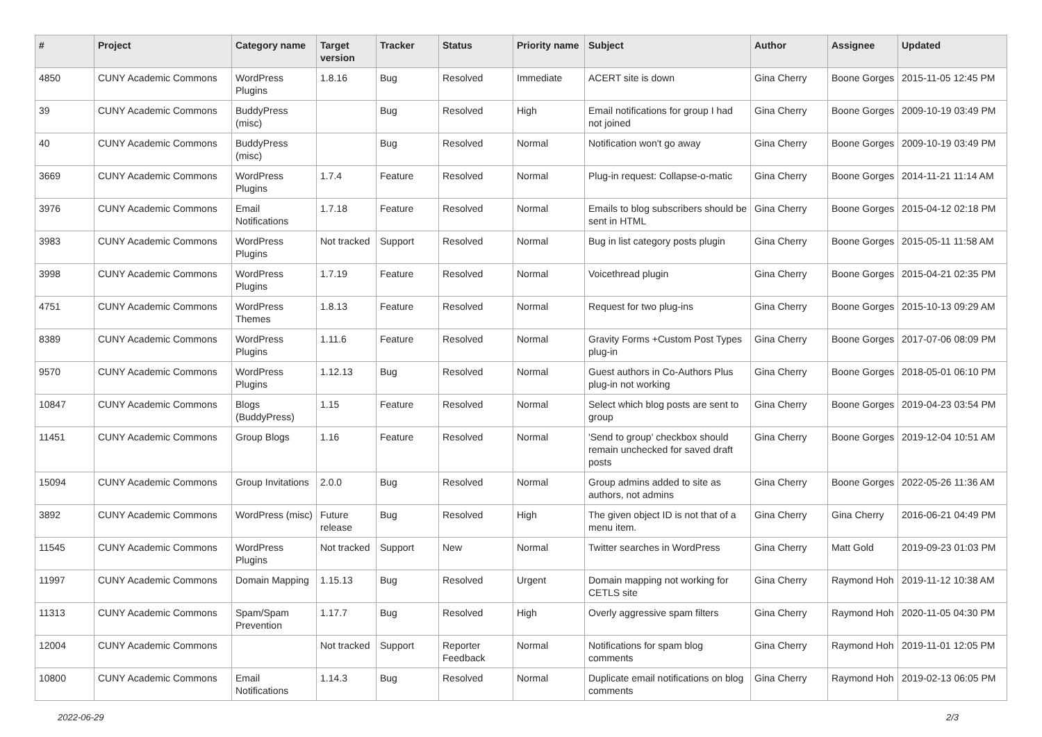| # | Project | Category name | Target version | Tracker | Status | Priority name | Subject | Author | Assignee | Updated |
| --- | --- | --- | --- | --- | --- | --- | --- | --- | --- | --- |
| 4850 | CUNY Academic Commons | WordPress Plugins | 1.8.16 | Bug | Resolved | Immediate | ACERT site is down | Gina Cherry | Boone Gorges | 2015-11-05 12:45 PM |
| 39 | CUNY Academic Commons | BuddyPress (misc) | | Bug | Resolved | High | Email notifications for group I had not joined | Gina Cherry | Boone Gorges | 2009-10-19 03:49 PM |
| 40 | CUNY Academic Commons | BuddyPress (misc) | | Bug | Resolved | Normal | Notification won't go away | Gina Cherry | Boone Gorges | 2009-10-19 03:49 PM |
| 3669 | CUNY Academic Commons | WordPress Plugins | 1.7.4 | Feature | Resolved | Normal | Plug-in request: Collapse-o-matic | Gina Cherry | Boone Gorges | 2014-11-21 11:14 AM |
| 3976 | CUNY Academic Commons | Email Notifications | 1.7.18 | Feature | Resolved | Normal | Emails to blog subscribers should be sent in HTML | Gina Cherry | Boone Gorges | 2015-04-12 02:18 PM |
| 3983 | CUNY Academic Commons | WordPress Plugins | Not tracked | Support | Resolved | Normal | Bug in list category posts plugin | Gina Cherry | Boone Gorges | 2015-05-11 11:58 AM |
| 3998 | CUNY Academic Commons | WordPress Plugins | 1.7.19 | Feature | Resolved | Normal | Voicethread plugin | Gina Cherry | Boone Gorges | 2015-04-21 02:35 PM |
| 4751 | CUNY Academic Commons | WordPress Themes | 1.8.13 | Feature | Resolved | Normal | Request for two plug-ins | Gina Cherry | Boone Gorges | 2015-10-13 09:29 AM |
| 8389 | CUNY Academic Commons | WordPress Plugins | 1.11.6 | Feature | Resolved | Normal | Gravity Forms +Custom Post Types plug-in | Gina Cherry | Boone Gorges | 2017-07-06 08:09 PM |
| 9570 | CUNY Academic Commons | WordPress Plugins | 1.12.13 | Bug | Resolved | Normal | Guest authors in Co-Authors Plus plug-in not working | Gina Cherry | Boone Gorges | 2018-05-01 06:10 PM |
| 10847 | CUNY Academic Commons | Blogs (BuddyPress) | 1.15 | Feature | Resolved | Normal | Select which blog posts are sent to group | Gina Cherry | Boone Gorges | 2019-04-23 03:54 PM |
| 11451 | CUNY Academic Commons | Group Blogs | 1.16 | Feature | Resolved | Normal | 'Send to group' checkbox should remain unchecked for saved draft posts | Gina Cherry | Boone Gorges | 2019-12-04 10:51 AM |
| 15094 | CUNY Academic Commons | Group Invitations | 2.0.0 | Bug | Resolved | Normal | Group admins added to site as authors, not admins | Gina Cherry | Boone Gorges | 2022-05-26 11:36 AM |
| 3892 | CUNY Academic Commons | WordPress (misc) | Future release | Bug | Resolved | High | The given object ID is not that of a menu item. | Gina Cherry | Gina Cherry | 2016-06-21 04:49 PM |
| 11545 | CUNY Academic Commons | WordPress Plugins | Not tracked | Support | New | Normal | Twitter searches in WordPress | Gina Cherry | Matt Gold | 2019-09-23 01:03 PM |
| 11997 | CUNY Academic Commons | Domain Mapping | 1.15.13 | Bug | Resolved | Urgent | Domain mapping not working for CETLS site | Gina Cherry | Raymond Hoh | 2019-11-12 10:38 AM |
| 11313 | CUNY Academic Commons | Spam/Spam Prevention | 1.17.7 | Bug | Resolved | High | Overly aggressive spam filters | Gina Cherry | Raymond Hoh | 2020-11-05 04:30 PM |
| 12004 | CUNY Academic Commons | | Not tracked | Support | Reporter Feedback | Normal | Notifications for spam blog comments | Gina Cherry | Raymond Hoh | 2019-11-01 12:05 PM |
| 10800 | CUNY Academic Commons | Email Notifications | 1.14.3 | Bug | Resolved | Normal | Duplicate email notifications on blog comments | Gina Cherry | Raymond Hoh | 2019-02-13 06:05 PM |
2022-06-29 2/3